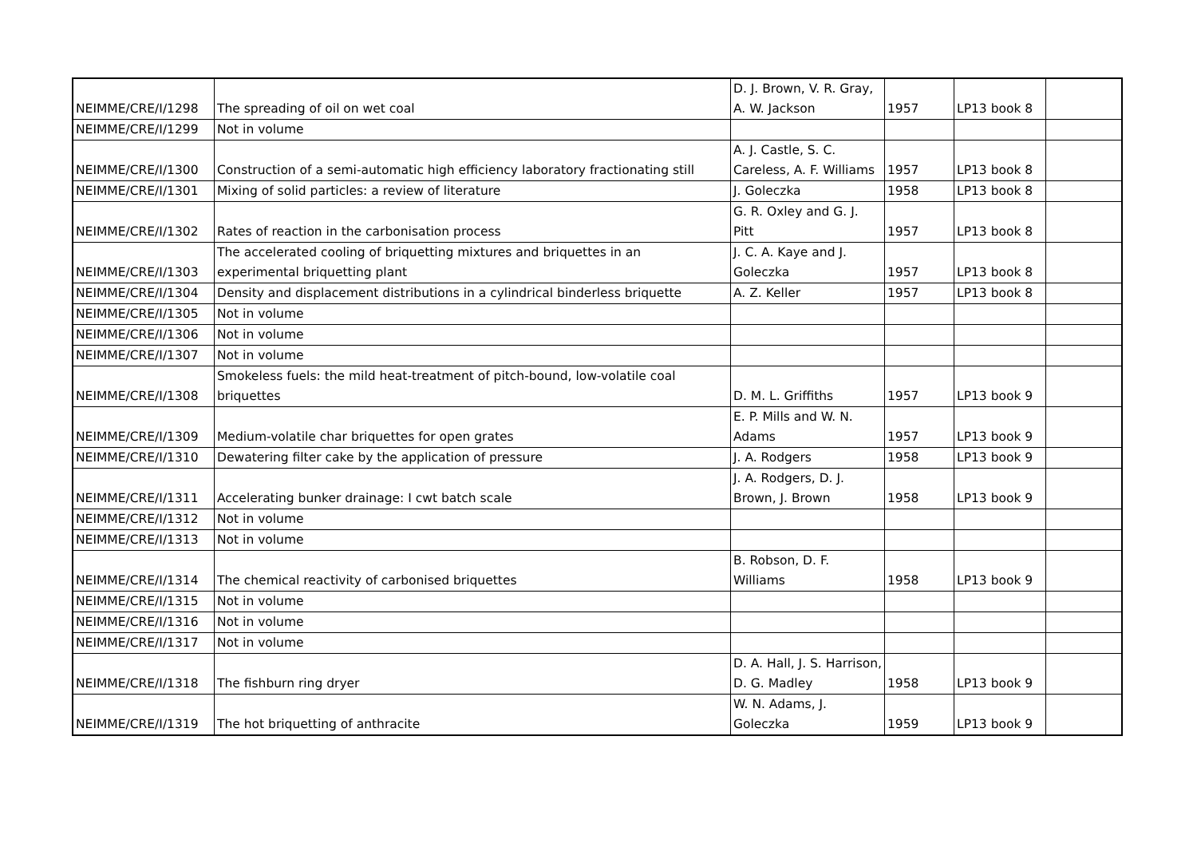| NEIMME/CRE/I/1298 | The spreading of oil on wet coal | D. J. Brown, V. R. Gray, A. W. Jackson | 1957 | LP13 book 8 | |
| NEIMME/CRE/I/1299 | Not in volume | | | | |
| NEIMME/CRE/I/1300 | Construction of a semi-automatic high efficiency laboratory fractionating still | A. J. Castle, S. C. Careless, A. F. Williams | 1957 | LP13 book 8 | |
| NEIMME/CRE/I/1301 | Mixing of solid particles: a review of literature | J. Goleczka | 1958 | LP13 book 8 | |
| NEIMME/CRE/I/1302 | Rates of reaction in the carbonisation process | G. R. Oxley and G. J. Pitt | 1957 | LP13 book 8 | |
| NEIMME/CRE/I/1303 | The accelerated cooling of briquetting mixtures and briquettes in an experimental briquetting plant | J. C. A. Kaye and J. Goleczka | 1957 | LP13 book 8 | |
| NEIMME/CRE/I/1304 | Density and displacement distributions in a cylindrical binderless briquette | A. Z. Keller | 1957 | LP13 book 8 | |
| NEIMME/CRE/I/1305 | Not in volume | | | | |
| NEIMME/CRE/I/1306 | Not in volume | | | | |
| NEIMME/CRE/I/1307 | Not in volume | | | | |
| NEIMME/CRE/I/1308 | Smokeless fuels: the mild heat-treatment of pitch-bound, low-volatile coal briquettes | D. M. L. Griffiths | 1957 | LP13 book 9 | |
| NEIMME/CRE/I/1309 | Medium-volatile char briquettes for open grates | E. P. Mills and W. N. Adams | 1957 | LP13 book 9 | |
| NEIMME/CRE/I/1310 | Dewatering filter cake by the application of pressure | J. A. Rodgers | 1958 | LP13 book 9 | |
| NEIMME/CRE/I/1311 | Accelerating bunker drainage: I cwt batch scale | J. A. Rodgers, D. J. Brown, J. Brown | 1958 | LP13 book 9 | |
| NEIMME/CRE/I/1312 | Not in volume | | | | |
| NEIMME/CRE/I/1313 | Not in volume | | | | |
| NEIMME/CRE/I/1314 | The chemical reactivity of carbonised briquettes | B. Robson, D. F. Williams | 1958 | LP13 book 9 | |
| NEIMME/CRE/I/1315 | Not in volume | | | | |
| NEIMME/CRE/I/1316 | Not in volume | | | | |
| NEIMME/CRE/I/1317 | Not in volume | | | | |
| NEIMME/CRE/I/1318 | The fishburn ring dryer | D. A. Hall, J. S. Harrison, D. G. Madley | 1958 | LP13 book 9 | |
| NEIMME/CRE/I/1319 | The hot briquetting of anthracite | W. N. Adams, J. Goleczka | 1959 | LP13 book 9 | |